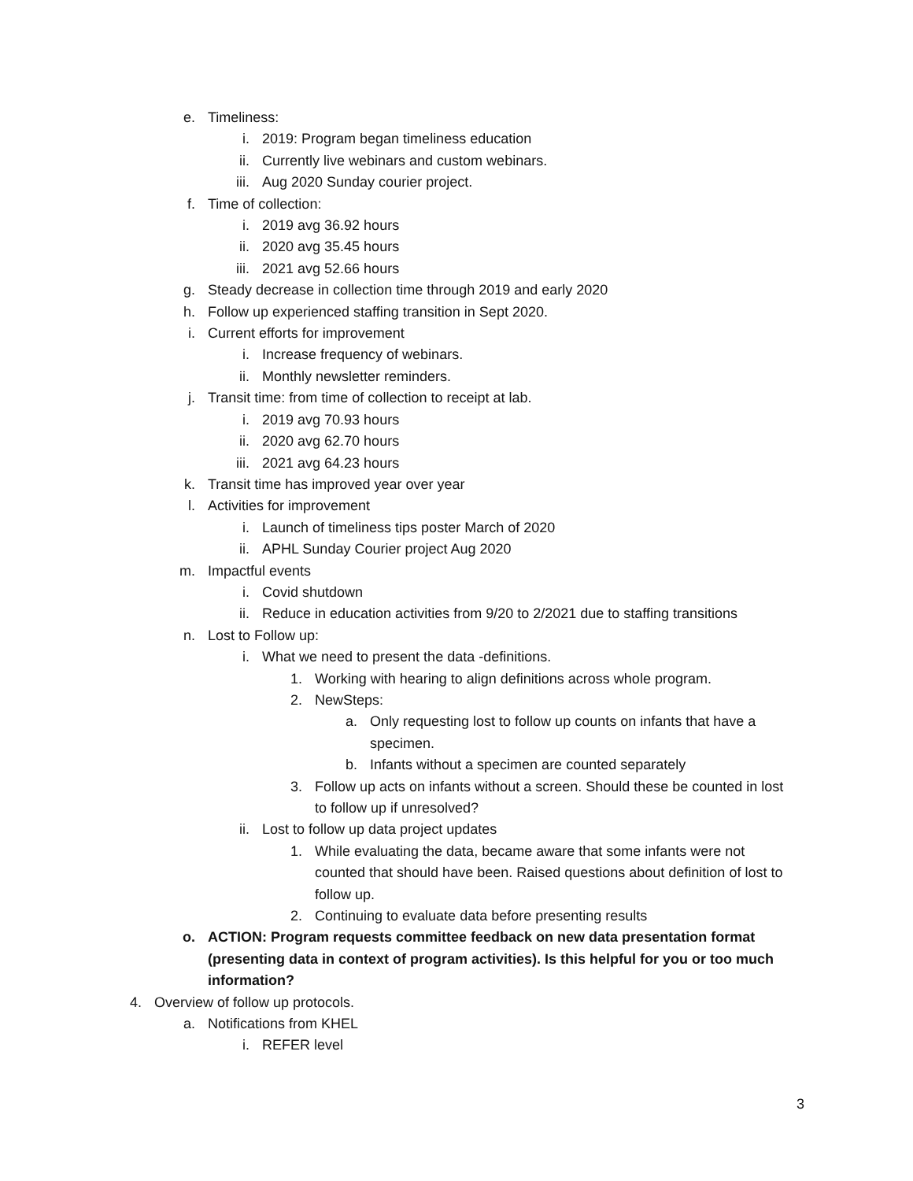e. Timeliness:
i. 2019: Program began timeliness education
ii. Currently live webinars and custom webinars.
iii. Aug 2020 Sunday courier project.
f. Time of collection:
i. 2019 avg 36.92 hours
ii. 2020 avg 35.45 hours
iii. 2021 avg 52.66 hours
g. Steady decrease in collection time through 2019 and early 2020
h. Follow up experienced staffing transition in Sept 2020.
i. Current efforts for improvement
i. Increase frequency of webinars.
ii. Monthly newsletter reminders.
j. Transit time: from time of collection to receipt at lab.
i. 2019 avg 70.93 hours
ii. 2020 avg 62.70 hours
iii. 2021 avg 64.23 hours
k. Transit time has improved year over year
l. Activities for improvement
i. Launch of timeliness tips poster March of 2020
ii. APHL Sunday Courier project Aug 2020
m. Impactful events
i. Covid shutdown
ii. Reduce in education activities from 9/20 to 2/2021 due to staffing transitions
n. Lost to Follow up:
i. What we need to present the data -definitions.
1. Working with hearing to align definitions across whole program.
2. NewSteps:
a. Only requesting lost to follow up counts on infants that have a specimen.
b. Infants without a specimen are counted separately
3. Follow up acts on infants without a screen. Should these be counted in lost to follow up if unresolved?
ii. Lost to follow up data project updates
1. While evaluating the data, became aware that some infants were not counted that should have been. Raised questions about definition of lost to follow up.
2. Continuing to evaluate data before presenting results
o. ACTION: Program requests committee feedback on new data presentation format (presenting data in context of program activities). Is this helpful for you or too much information?
4. Overview of follow up protocols.
a. Notifications from KHEL
i. REFER level
3